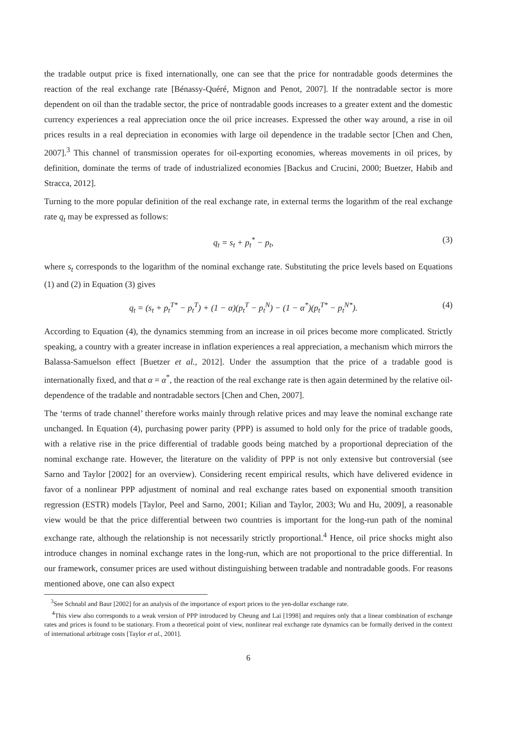the tradable output price is fixed internationally, one can see that the price for nontradable goods determines the reaction of the real exchange rate [Bénassy-Quéré, Mignon and Penot, 2007]. If the nontradable sector is more dependent on oil than the tradable sector, the price of nontradable goods increases to a greater extent and the domestic currency experiences a real appreciation once the oil price increases. Expressed the other way around, a rise in oil prices results in a real depreciation in economies with large oil dependence in the tradable sector [Chen and Chen, 2007].<sup>3</sup> This channel of transmission operates for oil-exporting economies, whereas movements in oil prices, by definition, dominate the terms of trade of industrialized economies [Backus and Crucini, 2000; Buetzer, Habib and Stracca, 2012].
Turning to the more popular definition of the real exchange rate, in external terms the logarithm of the real exchange rate q<sub>t</sub> may be expressed as follows:
q<sub>t</sub> = s<sub>t</sub> + p<sub>t</sub><sup>*</sup> − p<sub>t</sub>, (3)
where s<sub>t</sub> corresponds to the logarithm of the nominal exchange rate. Substituting the price levels based on Equations (1) and (2) in Equation (3) gives
q<sub>t</sub> = (s<sub>t</sub> + p<sub>t</sub><sup>T*</sup> − p<sub>t</sub><sup>T</sup>) + (1 − α)(p<sub>t</sub><sup>T</sup> − p<sub>t</sub><sup>N</sup>) − (1 − α<sup>*</sup>)(p<sub>t</sub><sup>T*</sup> − p<sub>t</sub><sup>N*</sup>). (4)
According to Equation (4), the dynamics stemming from an increase in oil prices become more complicated. Strictly speaking, a country with a greater increase in inflation experiences a real appreciation, a mechanism which mirrors the Balassa-Samuelson effect [Buetzer et al., 2012]. Under the assumption that the price of a tradable good is internationally fixed, and that α = α<sup>*</sup>, the reaction of the real exchange rate is then again determined by the relative oil-dependence of the tradable and nontradable sectors [Chen and Chen, 2007].
The ‘terms of trade channel’ therefore works mainly through relative prices and may leave the nominal exchange rate unchanged. In Equation (4), purchasing power parity (PPP) is assumed to hold only for the price of tradable goods, with a relative rise in the price differential of tradable goods being matched by a proportional depreciation of the nominal exchange rate. However, the literature on the validity of PPP is not only extensive but controversial (see Sarno and Taylor [2002] for an overview). Considering recent empirical results, which have delivered evidence in favor of a nonlinear PPP adjustment of nominal and real exchange rates based on exponential smooth transition regression (ESTR) models [Taylor, Peel and Sarno, 2001; Kilian and Taylor, 2003; Wu and Hu, 2009], a reasonable view would be that the price differential between two countries is important for the long-run path of the nominal exchange rate, although the relationship is not necessarily strictly proportional.<sup>4</sup> Hence, oil price shocks might also introduce changes in nominal exchange rates in the long-run, which are not proportional to the price differential. In our framework, consumer prices are used without distinguishing between tradable and nontradable goods. For reasons mentioned above, one can also expect
<sup>3</sup> See Schnabl and Baur [2002] for an analysis of the importance of export prices to the yen-dollar exchange rate.
<sup>4</sup> This view also corresponds to a weak version of PPP introduced by Cheung and Lai [1998] and requires only that a linear combination of exchange rates and prices is found to be stationary. From a theoretical point of view, nonlinear real exchange rate dynamics can be formally derived in the context of international arbitrage costs [Taylor et al., 2001].
6